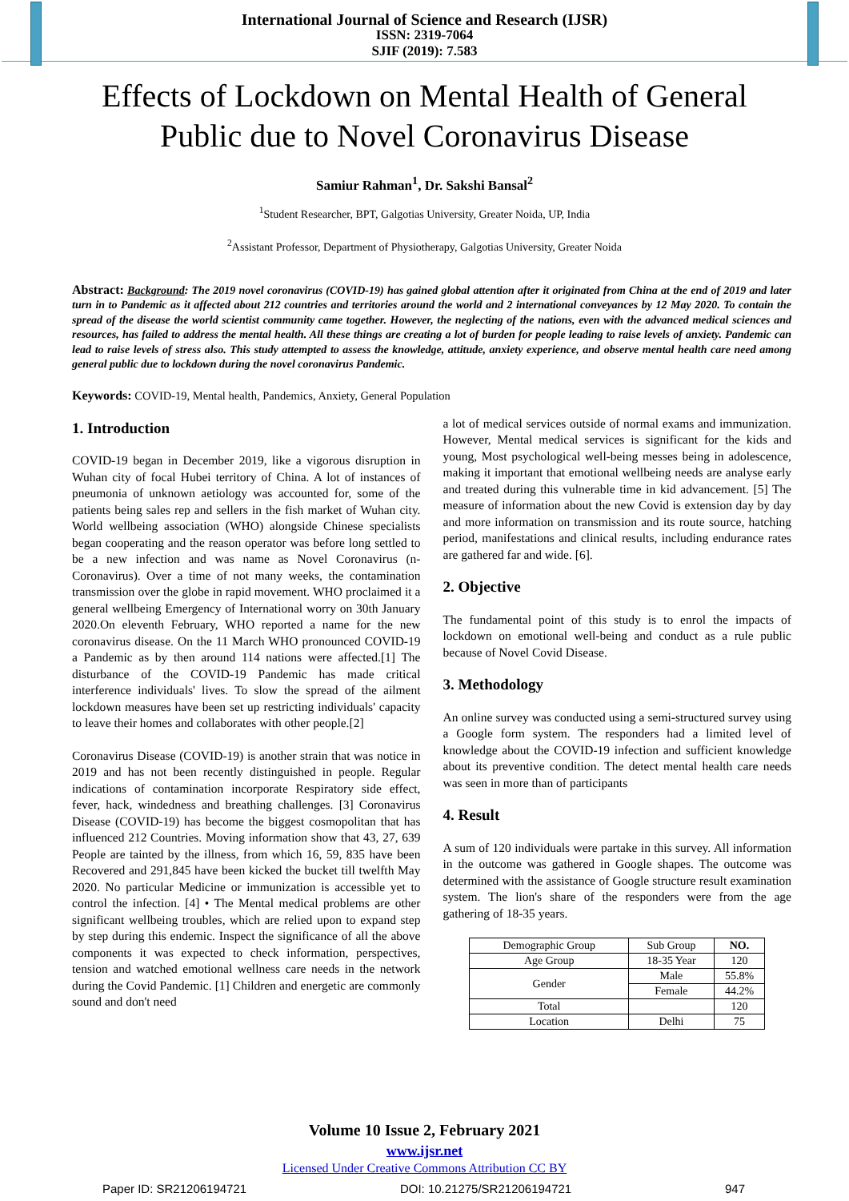International Journal of Science and Research (IJSR)
ISSN: 2319-7064
SJIF (2019): 7.583
Effects of Lockdown on Mental Health of General Public due to Novel Coronavirus Disease
Samiur Rahman<sup>1</sup>, Dr. Sakshi Bansal<sup>2</sup>
<sup>1</sup> Student Researcher, BPT, Galgotias University, Greater Noida, UP, India
<sup>2</sup> Assistant Professor, Department of Physiotherapy, Galgotias University, Greater Noida
Abstract: Background: The 2019 novel coronavirus (COVID-19) has gained global attention after it originated from China at the end of 2019 and later turn in to Pandemic as it affected about 212 countries and territories around the world and 2 international conveyances by 12 May 2020. To contain the spread of the disease the world scientist community came together. However, the neglecting of the nations, even with the advanced medical sciences and resources, has failed to address the mental health. All these things are creating a lot of burden for people leading to raise levels of anxiety. Pandemic can lead to raise levels of stress also. This study attempted to assess the knowledge, attitude, anxiety experience, and observe mental health care need among general public due to lockdown during the novel coronavirus Pandemic.
Keywords: COVID-19, Mental health, Pandemics, Anxiety, General Population
1. Introduction
COVID-19 began in December 2019, like a vigorous disruption in Wuhan city of focal Hubei territory of China. A lot of instances of pneumonia of unknown aetiology was accounted for, some of the patients being sales rep and sellers in the fish market of Wuhan city. World wellbeing association (WHO) alongside Chinese specialists began cooperating and the reason operator was before long settled to be a new infection and was name as Novel Coronavirus (n-Coronavirus). Over a time of not many weeks, the contamination transmission over the globe in rapid movement. WHO proclaimed it a general wellbeing Emergency of International worry on 30th January 2020.On eleventh February, WHO reported a name for the new coronavirus disease. On the 11 March WHO pronounced COVID-19 a Pandemic as by then around 114 nations were affected.[1] The disturbance of the COVID-19 Pandemic has made critical interference individuals' lives. To slow the spread of the ailment lockdown measures have been set up restricting individuals' capacity to leave their homes and collaborates with other people.[2]
Coronavirus Disease (COVID-19) is another strain that was notice in 2019 and has not been recently distinguished in people. Regular indications of contamination incorporate Respiratory side effect, fever, hack, windedness and breathing challenges. [3] Coronavirus Disease (COVID-19) has become the biggest cosmopolitan that has influenced 212 Countries. Moving information show that 43, 27, 639 People are tainted by the illness, from which 16, 59, 835 have been Recovered and 291,845 have been kicked the bucket till twelfth May 2020. No particular Medicine or immunization is accessible yet to control the infection. [4] • The Mental medical problems are other significant wellbeing troubles, which are relied upon to expand step by step during this endemic. Inspect the significance of all the above components it was expected to check information, perspectives, tension and watched emotional wellness care needs in the network during the Covid Pandemic. [1] Children and energetic are commonly sound and don't need
a lot of medical services outside of normal exams and immunization. However, Mental medical services is significant for the kids and young, Most psychological well-being messes being in adolescence, making it important that emotional wellbeing needs are analyse early and treated during this vulnerable time in kid advancement. [5] The measure of information about the new Covid is extension day by day and more information on transmission and its route source, hatching period, manifestations and clinical results, including endurance rates are gathered far and wide. [6].
2. Objective
The fundamental point of this study is to enrol the impacts of lockdown on emotional well-being and conduct as a rule public because of Novel Covid Disease.
3. Methodology
An online survey was conducted using a semi-structured survey using a Google form system. The responders had a limited level of knowledge about the COVID-19 infection and sufficient knowledge about its preventive condition. The detect mental health care needs was seen in more than of participants
4. Result
A sum of 120 individuals were partake in this survey. All information in the outcome was gathered in Google shapes. The outcome was determined with the assistance of Google structure result examination system. The lion's share of the responders were from the age gathering of 18-35 years.
| Demographic Group | Sub Group | NO. |
| --- | --- | --- |
| Age Group | 18-35 Year | 120 |
| Gender | Male | 55.8% |
| | Female | 44.2% |
| Total | | 120 |
| Location | Delhi | 75 |
Volume 10 Issue 2, February 2021
www.ijsr.net
Licensed Under Creative Commons Attribution CC BY
Paper ID: SR21206194721 DOI: 10.21275/SR21206194721 947